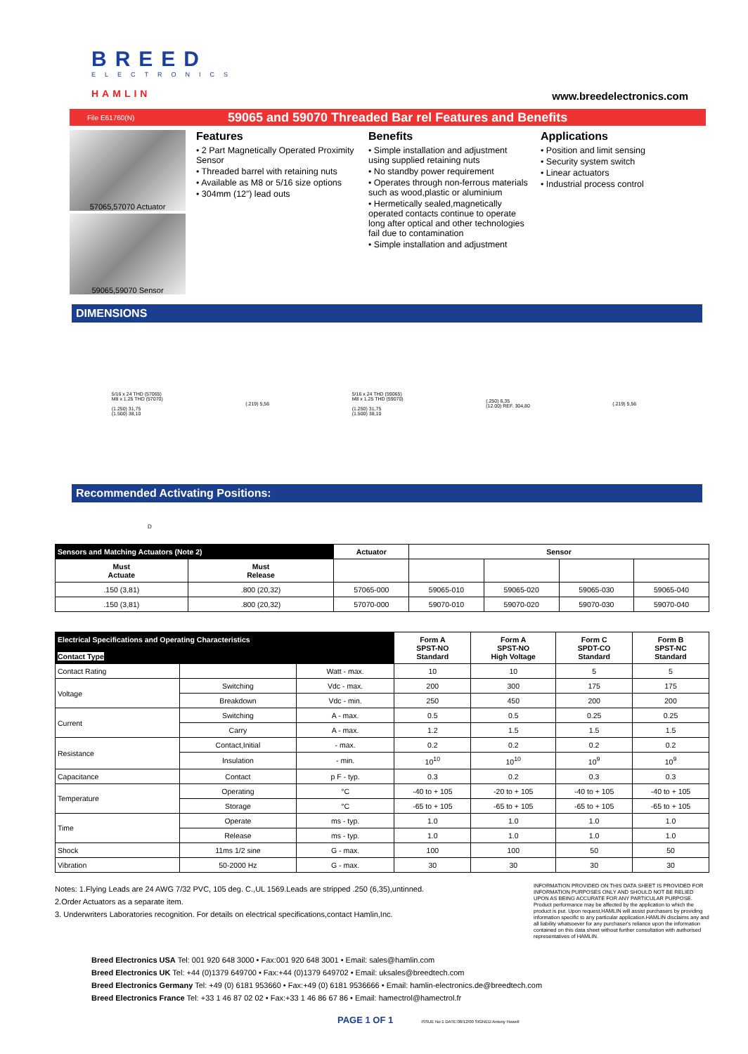BREED
ELECTRONICS
HAMLIN
www.breedelectronics.com
File E61760(N)
59065 and 59070 Threaded Bar rel Features and Benefits
57065,57070 Actuator
59065,59070 Sensor
Features
• 2 Part Magnetically Operated Proximity Sensor
• Threaded barrel with retaining nuts
• Available as M8 or 5/16 size options
• 304mm (12”) lead outs
Benefits
• Simple installation and adjustment using supplied retaining nuts
• No standby power requirement
• Operates through non-ferrous materials such as wood,plastic or aluminium
• Hermetically sealed,magnetically operated contacts continue to operate long after optical and other technologies fail due to contamination
• Simple installation and adjustment
Applications
• Position and limit sensing
• Security system switch
• Linear actuators
• Industrial process control
DIMENSIONS
5/16 x 24 THD (57065)
M8 x 1.25 THD (57070)
(1.250) 31,75
(1.500) 38,10
(.219) 5,56
5/16 x 24 THD (59065)
M8 x 1.25 THD (59070)
(1.250) 31,75
(1.500) 38,10
(.250) 6,35
(12.00) REF. 304,80
(.219) 5,56
Recommended Activating Positions:
D
| Sensors and Matching Actuators (Note 2) | | Actuator | Sensor | | | |
| --- | --- | --- | --- | --- | --- | --- |
| Must Actuate | Must Release | | | | | |
| .150 (3,81) | .800 (20,32) | 57065-000 | 59065-010 | 59065-020 | 59065-030 | 59065-040 |
| .150 (3,81) | .800 (20,32) | 57070-000 | 59070-010 | 59070-020 | 59070-030 | 59070-040 |
| Electrical Specifications and Operating Characteristics Contact Type | | | Form A SPST-NO Standard | Form A SPST-NO High Voltage | Form C SPDT-CO Standard | Form B SPST-NC Standard |
| --- | --- | --- | --- | --- | --- | --- |
| Contact Rating | | Watt - max. | 10 | 10 | 5 | 5 |
| Voltage | Switching | Vdc - max. | 200 | 300 | 175 | 175 |
| | Breakdown | Vdc - min. | 250 | 450 | 200 | 200 |
| Current | Switching | A - max. | 0.5 | 0.5 | 0.25 | 0.25 |
| | Carry | A - max. | 1.2 | 1.5 | 1.5 | 1.5 |
| Resistance | Contact,Initial | - max. | 0.2 | 0.2 | 0.2 | 0.2 |
| | Insulation | - min. | 10<sup>10</sup> | 10<sup>10</sup> | 10<sup>9</sup> | 10<sup>9</sup> |
| Capacitance | Contact | p F - typ. | 0.3 | 0.2 | 0.3 | 0.3 |
| Temperature | Operating | °C | -40 to + 105 | -20 to + 105 | -40 to + 105 | -40 to + 105 |
| | Storage | °C | -65 to + 105 | -65 to + 105 | -65 to + 105 | -65 to + 105 |
| Time | Operate | ms - typ. | 1.0 | 1.0 | 1.0 | 1.0 |
| | Release | ms - typ. | 1.0 | 1.0 | 1.0 | 1.0 |
| Shock | 11ms 1/2 sine | G - max. | 100 | 100 | 50 | 50 |
| Vibration | 50-2000 Hz | G - max. | 30 | 30 | 30 | 30 |
Notes: 1.Flying Leads are 24 AWG 7/32 PVC, 105 deg. C.,UL 1569.Leads are stripped .250 (6,35),untinned.
2.Order Actuators as a separate item.
3. Underwriters Laboratories recognition. For details on electrical specifications,contact Hamlin,Inc.
INFORMATION PROVIDED ON THIS DATA SHEET IS PROVIDED FOR INFORMATION PURPOSES ONLY AND SHOULD NOT BE RELIED UPON AS BEING ACCURATE FOR ANY PARTICULAR PURPOSE. Product performance may be affected by the application to which the product is put. Upon request,HAMLIN will assist purchasers by providing information specific to any particular application.HAMLIN disclaims any and all liability whatsoever for any purchaser's reliance upon the information contained on this data sheet without further consultation with authorised representatives of HAMLIN.
Breed Electronics USA Tel: 001 920 648 3000 • Fax:001 920 648 3001 • Email: sales@hamlin.com
Breed Electronics UK Tel: +44 (0)1379 649700 • Fax:+44 (0)1379 649702 • Email: uksales@breedtech.com
Breed Electronics Germany Tel: +49 (0) 6181 953660 • Fax:+49 (0) 6181 9536666 • Email: hamlin-electronics.de@breedtech.com
Breed Electronics France Tel: +33 1 46 87 02 02 • Fax:+33 1 46 86 67 86 • Email: hamectrol@hamectrol.fr
PAGE 1 OF 1 ISSUE No:1 DATE:08/12/00 SIGNED:Antony Howell